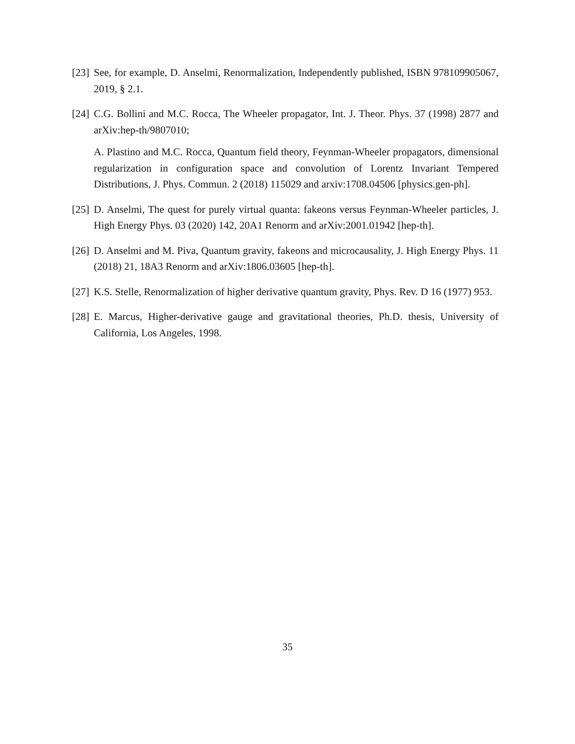[23]
See, for example, D. Anselmi, Renormalization, Independently published, ISBN 978109905067, 2019, § 2.1.
[24]
C.G. Bollini and M.C. Rocca, The Wheeler propagator, Int. J. Theor. Phys. 37 (1998) 2877 and arXiv:hep-th/9807010;
A. Plastino and M.C. Rocca, Quantum field theory, Feynman-Wheeler propagators, dimensional regularization in configuration space and convolution of Lorentz Invariant Tempered Distributions, J. Phys. Commun. 2 (2018) 115029 and arxiv:1708.04506 [physics.gen-ph].
[25]
D. Anselmi, The quest for purely virtual quanta: fakeons versus Feynman-Wheeler particles, J. High Energy Phys. 03 (2020) 142, 20A1 Renorm and arXiv:2001.01942 [hep-th].
[26]
D. Anselmi and M. Piva, Quantum gravity, fakeons and microcausality, J. High Energy Phys. 11 (2018) 21, 18A3 Renorm and arXiv:1806.03605 [hep-th].
[27]
K.S. Stelle, Renormalization of higher derivative quantum gravity, Phys. Rev. D 16 (1977) 953.
[28]
E. Marcus, Higher-derivative gauge and gravitational theories, Ph.D. thesis, University of California, Los Angeles, 1998.
35